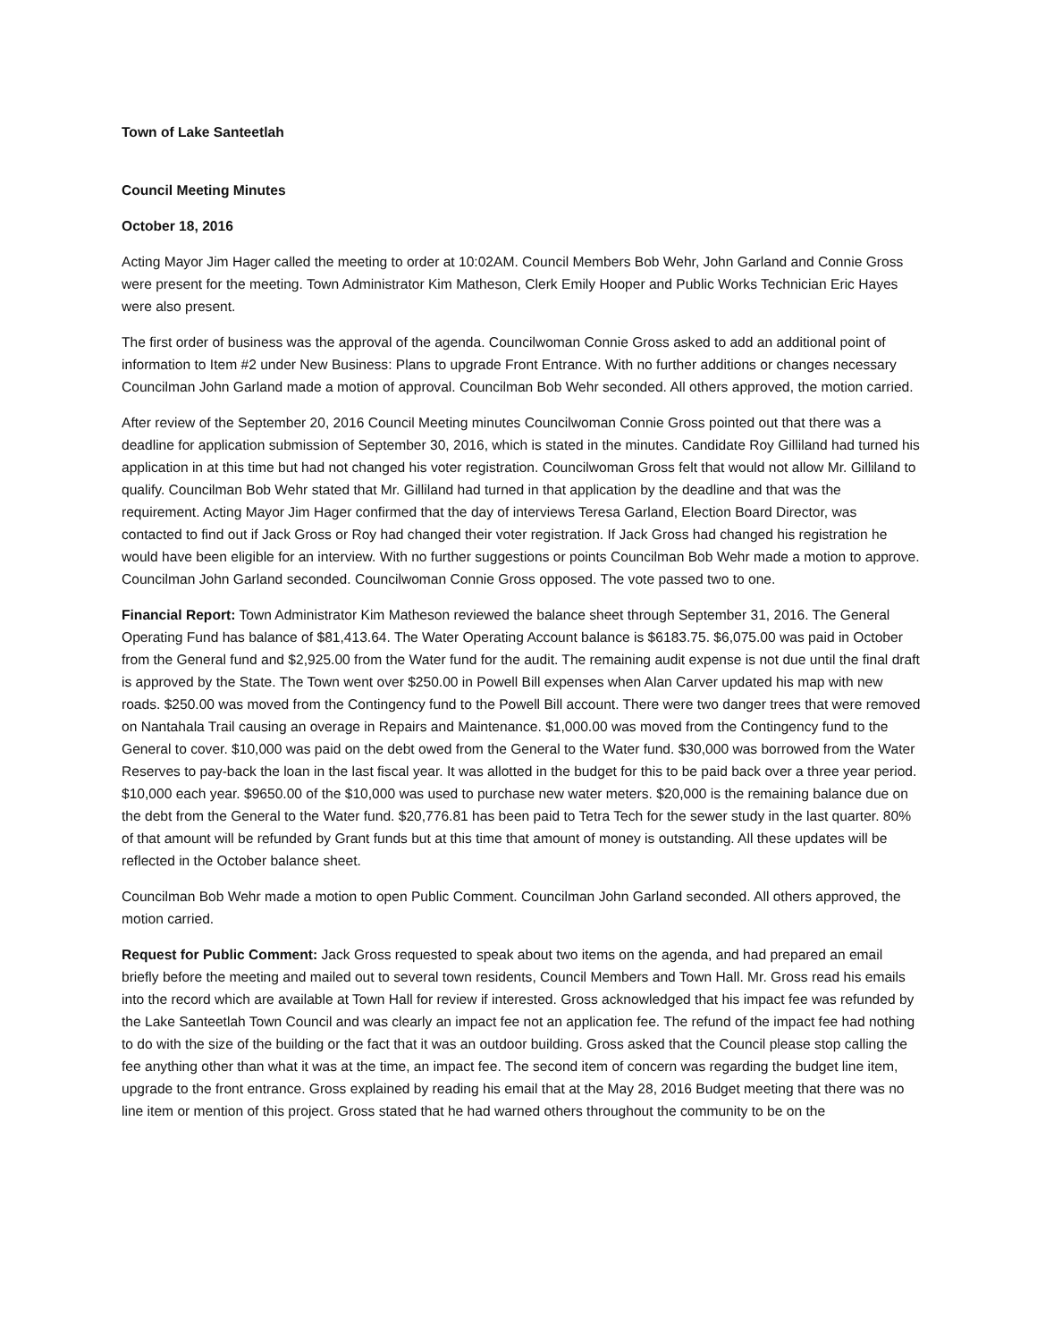Town of Lake Santeetlah
Council Meeting Minutes
October 18, 2016
Acting Mayor Jim Hager called the meeting to order at 10:02AM. Council Members Bob Wehr, John Garland and Connie Gross were present for the meeting. Town Administrator Kim Matheson, Clerk Emily Hooper and Public Works Technician Eric Hayes were also present.
The first order of business was the approval of the agenda. Councilwoman Connie Gross asked to add an additional point of information to Item #2 under New Business: Plans to upgrade Front Entrance. With no further additions or changes necessary Councilman John Garland made a motion of approval. Councilman Bob Wehr seconded. All others approved, the motion carried.
After review of the September 20, 2016 Council Meeting minutes Councilwoman Connie Gross pointed out that there was a deadline for application submission of September 30, 2016, which is stated in the minutes. Candidate Roy Gilliland had turned his application in at this time but had not changed his voter registration. Councilwoman Gross felt that would not allow Mr. Gilliland to qualify. Councilman Bob Wehr stated that Mr. Gilliland had turned in that application by the deadline and that was the requirement. Acting Mayor Jim Hager confirmed that the day of interviews Teresa Garland, Election Board Director, was contacted to find out if Jack Gross or Roy had changed their voter registration. If Jack Gross had changed his registration he would have been eligible for an interview. With no further suggestions or points Councilman Bob Wehr made a motion to approve. Councilman John Garland seconded. Councilwoman Connie Gross opposed. The vote passed two to one.
Financial Report: Town Administrator Kim Matheson reviewed the balance sheet through September 31, 2016. The General Operating Fund has balance of $81,413.64. The Water Operating Account balance is $6183.75. $6,075.00 was paid in October from the General fund and $2,925.00 from the Water fund for the audit. The remaining audit expense is not due until the final draft is approved by the State. The Town went over $250.00 in Powell Bill expenses when Alan Carver updated his map with new roads. $250.00 was moved from the Contingency fund to the Powell Bill account. There were two danger trees that were removed on Nantahala Trail causing an overage in Repairs and Maintenance. $1,000.00 was moved from the Contingency fund to the General to cover. $10,000 was paid on the debt owed from the General to the Water fund. $30,000 was borrowed from the Water Reserves to pay-back the loan in the last fiscal year. It was allotted in the budget for this to be paid back over a three year period. $10,000 each year. $9650.00 of the $10,000 was used to purchase new water meters. $20,000 is the remaining balance due on the debt from the General to the Water fund. $20,776.81 has been paid to Tetra Tech for the sewer study in the last quarter. 80% of that amount will be refunded by Grant funds but at this time that amount of money is outstanding. All these updates will be reflected in the October balance sheet.
Councilman Bob Wehr made a motion to open Public Comment. Councilman John Garland seconded. All others approved, the motion carried.
Request for Public Comment: Jack Gross requested to speak about two items on the agenda, and had prepared an email briefly before the meeting and mailed out to several town residents, Council Members and Town Hall. Mr. Gross read his emails into the record which are available at Town Hall for review if interested. Gross acknowledged that his impact fee was refunded by the Lake Santeetlah Town Council and was clearly an impact fee not an application fee. The refund of the impact fee had nothing to do with the size of the building or the fact that it was an outdoor building. Gross asked that the Council please stop calling the fee anything other than what it was at the time, an impact fee. The second item of concern was regarding the budget line item, upgrade to the front entrance. Gross explained by reading his email that at the May 28, 2016 Budget meeting that there was no line item or mention of this project. Gross stated that he had warned others throughout the community to be on the